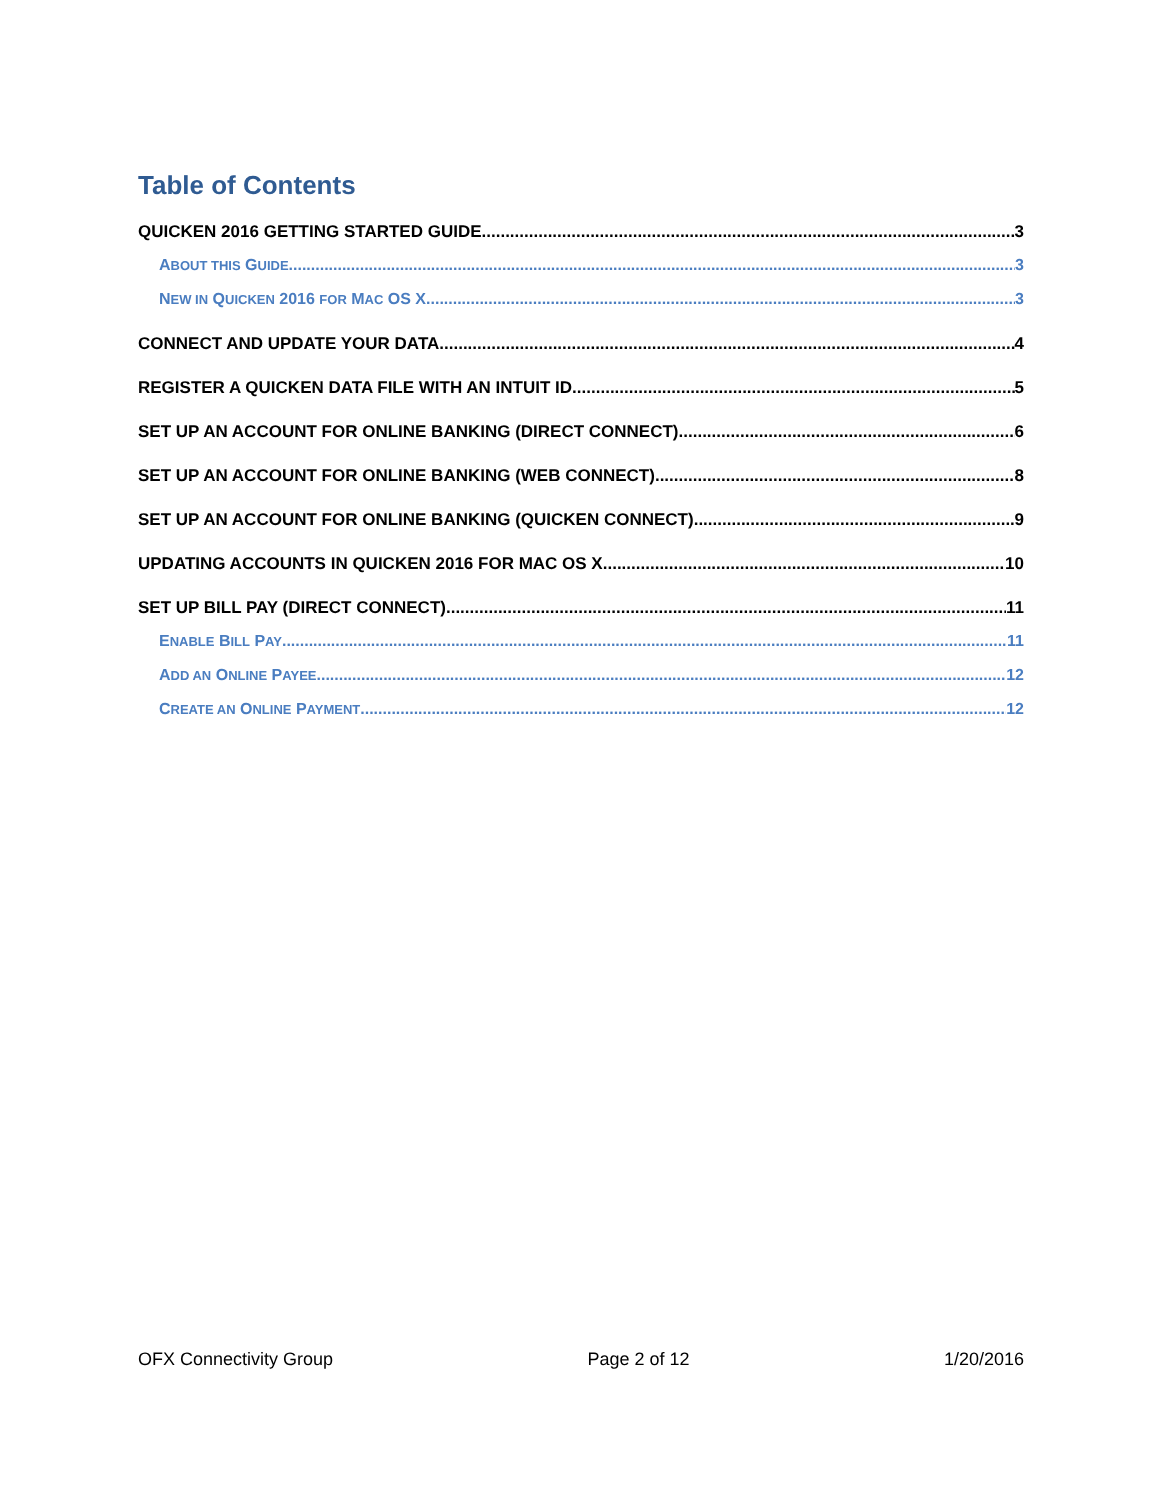Table of Contents
QUICKEN 2016 GETTING STARTED GUIDE 3
ABOUT THIS GUIDE 3
NEW IN QUICKEN 2016 FOR MAC OS X 3
CONNECT AND UPDATE YOUR DATA 4
REGISTER A QUICKEN DATA FILE WITH AN INTUIT ID 5
SET UP AN ACCOUNT FOR ONLINE BANKING (DIRECT CONNECT) 6
SET UP AN ACCOUNT FOR ONLINE BANKING (WEB CONNECT) 8
SET UP AN ACCOUNT FOR ONLINE BANKING (QUICKEN CONNECT) 9
UPDATING ACCOUNTS IN QUICKEN 2016 FOR MAC OS X 10
SET UP BILL PAY (DIRECT CONNECT) 11
ENABLE BILL PAY 11
ADD AN ONLINE PAYEE 12
CREATE AN ONLINE PAYMENT 12
OFX Connectivity Group Page 2 of 12 1/20/2016